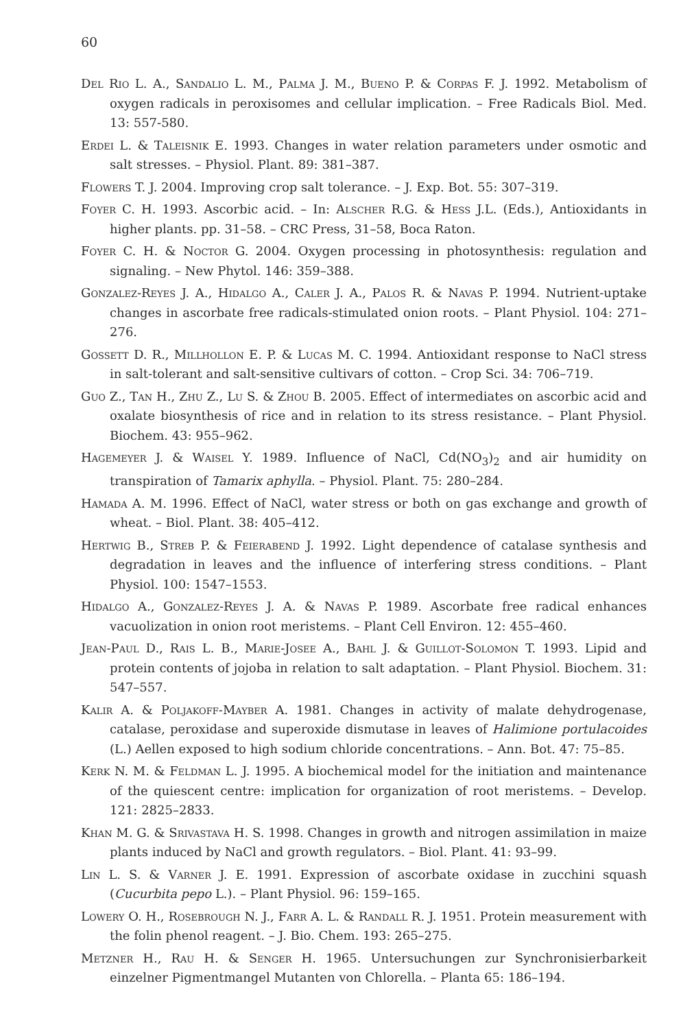60
Del Rio L. A., Sandalio L. M., Palma J. M., Bueno P. & Corpas F. J. 1992. Metabolism of oxygen radicals in peroxisomes and cellular implication. – Free Radicals Biol. Med. 13: 557-580.
Erdei L. & Taleisnik E. 1993. Changes in water relation parameters under osmotic and salt stresses. – Physiol. Plant. 89: 381–387.
Flowers T. J. 2004. Improving crop salt tolerance. – J. Exp. Bot. 55: 307–319.
Foyer C. H. 1993. Ascorbic acid. – In: Alscher R.G. & Hess J.L. (Eds.), Antioxidants in higher plants. pp. 31–58. – CRC Press, 31–58, Boca Raton.
Foyer C. H. & Noctor G. 2004. Oxygen processing in photosynthesis: regulation and signaling. – New Phytol. 146: 359–388.
Gonzalez-Reyes J. A., Hidalgo A., Caler J. A., Palos R. & Navas P. 1994. Nutrient-uptake changes in ascorbate free radicals-stimulated onion roots. – Plant Physiol. 104: 271–276.
Gossett D. R., Millhollon E. P. & Lucas M. C. 1994. Antioxidant response to NaCl stress in salt-tolerant and salt-sensitive cultivars of cotton. – Crop Sci. 34: 706–719.
Guo Z., Tan H., Zhu Z., Lu S. & Zhou B. 2005. Effect of intermediates on ascorbic acid and oxalate biosynthesis of rice and in relation to its stress resistance. – Plant Physiol. Biochem. 43: 955–962.
Hagemeyer J. & Waisel Y. 1989. Influence of NaCl, Cd(NO<sub>3</sub>)<sub>2</sub> and air humidity on transpiration of Tamarix aphylla. – Physiol. Plant. 75: 280–284.
Hamada A. M. 1996. Effect of NaCl, water stress or both on gas exchange and growth of wheat. – Biol. Plant. 38: 405–412.
Hertwig B., Streb P. & Feierabend J. 1992. Light dependence of catalase synthesis and degradation in leaves and the influence of interfering stress conditions. – Plant Physiol. 100: 1547–1553.
Hidalgo A., Gonzalez-Reyes J. A. & Navas P. 1989. Ascorbate free radical enhances vacuolization in onion root meristems. – Plant Cell Environ. 12: 455–460.
Jean-Paul D., Rais L. B., Marie-Josee A., Bahl J. & Guillot-Solomon T. 1993. Lipid and protein contents of jojoba in relation to salt adaptation. – Plant Physiol. Biochem. 31: 547–557.
Kalir A. & Poljakoff-Mayber A. 1981. Changes in activity of malate dehydrogenase, catalase, peroxidase and superoxide dismutase in leaves of Halimione portulacoides (L.) Aellen exposed to high sodium chloride concentrations. – Ann. Bot. 47: 75–85.
Kerk N. M. & Feldman L. J. 1995. A biochemical model for the initiation and maintenance of the quiescent centre: implication for organization of root meristems. – Develop. 121: 2825–2833.
Khan M. G. & Srivastava H. S. 1998. Changes in growth and nitrogen assimilation in maize plants induced by NaCl and growth regulators. – Biol. Plant. 41: 93–99.
Lin L. S. & Varner J. E. 1991. Expression of ascorbate oxidase in zucchini squash (Cucurbita pepo L.). – Plant Physiol. 96: 159–165.
Lowery O. H., Rosebrough N. J., Farr A. L. & Randall R. J. 1951. Protein measurement with the folin phenol reagent. – J. Bio. Chem. 193: 265–275.
Metzner H., Rau H. & Senger H. 1965. Untersuchungen zur Synchronisierbarkeit einzelner Pigmentmangel Mutanten von Chlorella. – Planta 65: 186–194.